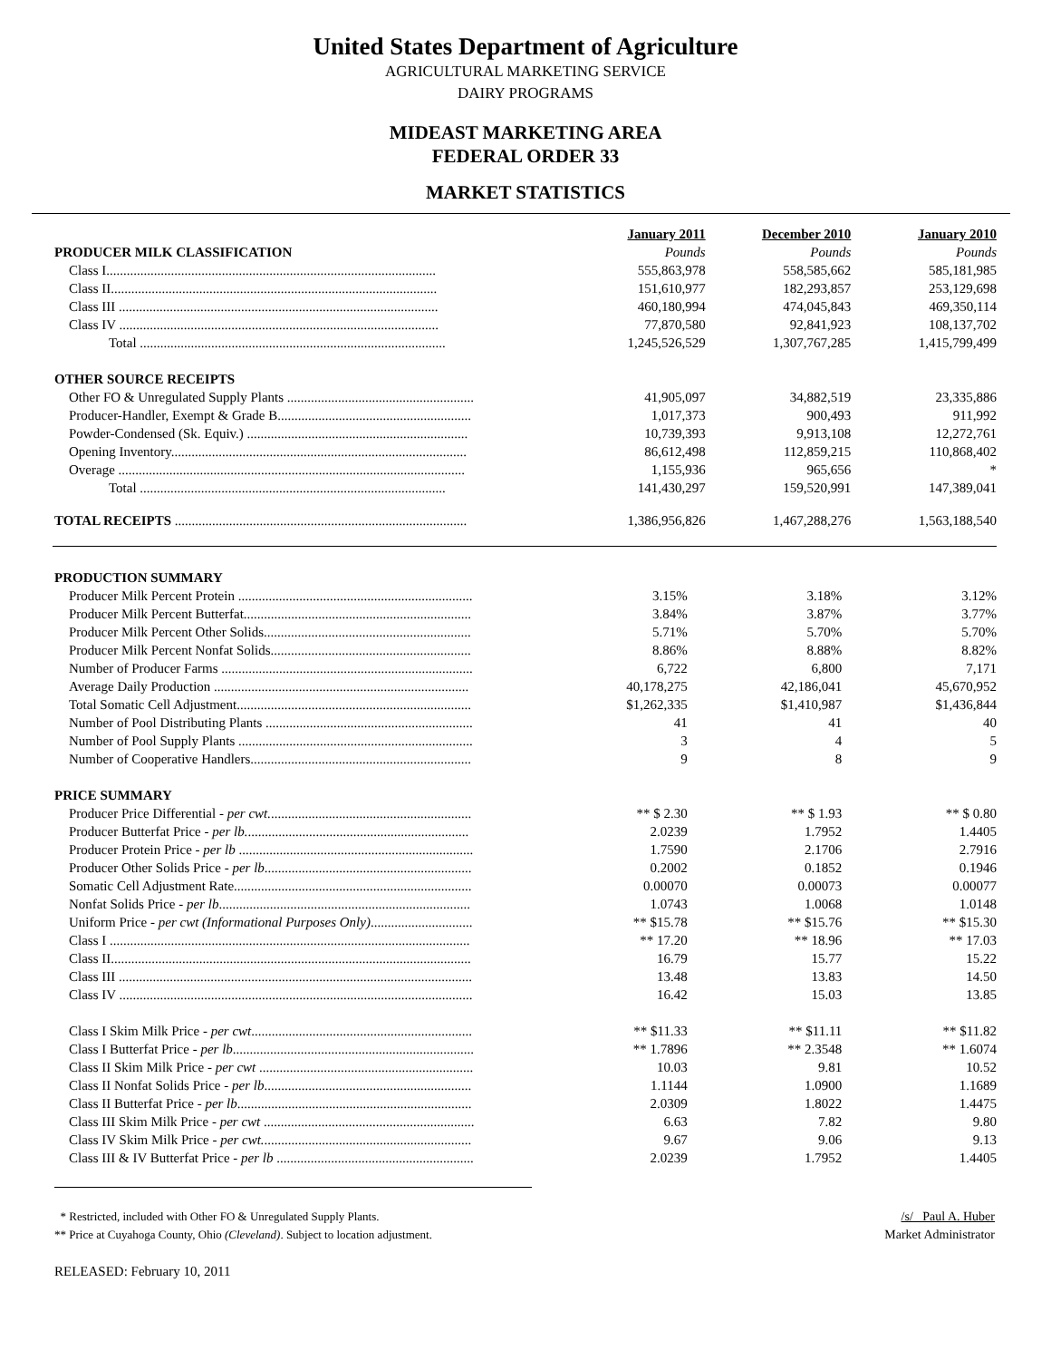United States Department of Agriculture
AGRICULTURAL MARKETING SERVICE
DAIRY PROGRAMS
MIDEAST MARKETING AREA
FEDERAL ORDER 33
MARKET STATISTICS
| | January 2011 | December 2010 | January 2010 |
| PRODUCER MILK CLASSIFICATION | Pounds | Pounds | Pounds |
| Class I................................................................................................. | 555,863,978 | 558,585,662 | 585,181,985 |
| Class II................................................................................................ | 151,610,977 | 182,293,857 | 253,129,698 |
| Class III .............................................................................................. | 460,180,994 | 474,045,843 | 469,350,114 |
| Class IV .............................................................................................. | 77,870,580 | 92,841,923 | 108,137,702 |
| Total .......................................................................................... | 1,245,526,529 | 1,307,767,285 | 1,415,799,499 |
| OTHER SOURCE RECEIPTS | | | |
| Other FO & Unregulated Supply Plants ....................................................... | 41,905,097 | 34,882,519 | 23,335,886 |
| Producer-Handler, Exempt & Grade B......................................................... | 1,017,373 | 900,493 | 911,992 |
| Powder-Condensed (Sk. Equiv.) ................................................................. | 10,739,393 | 9,913,108 | 12,272,761 |
| Opening Inventory....................................................................................... | 86,612,498 | 112,859,215 | 110,868,402 |
| Overage ...................................................................................................... | 1,155,936 | 965,656 | * |
| Total .......................................................................................... | 141,430,297 | 159,520,991 | 147,389,041 |
| TOTAL RECEIPTS ...................................................................................... | 1,386,956,826 | 1,467,288,276 | 1,563,188,540 |
| PRODUCTION SUMMARY | | | |
| Producer Milk Percent Protein ..................................................................... | 3.15% | 3.18% | 3.12% |
| Producer Milk Percent Butterfat................................................................... | 3.84% | 3.87% | 3.77% |
| Producer Milk Percent Other Solids............................................................. | 5.71% | 5.70% | 5.70% |
| Producer Milk Percent Nonfat Solids........................................................... | 8.86% | 8.88% | 8.82% |
| Number of Producer Farms .......................................................................... | 6,722 | 6,800 | 7,171 |
| Average Daily Production ........................................................................... | 40,178,275 | 42,186,041 | 45,670,952 |
| Total Somatic Cell Adjustment..................................................................... | $1,262,335 | $1,410,987 | $1,436,844 |
| Number of Pool Distributing Plants ............................................................. | 41 | 41 | 40 |
| Number of Pool Supply Plants ..................................................................... | 3 | 4 | 5 |
| Number of Cooperative Handlers................................................................. | 9 | 8 | 9 |
| PRICE SUMMARY | | | |
| Producer Price Differential - per cwt. ........................................................... | ** $ 2.30 | ** $ 1.93 | ** $ 0.80 |
| Producer Butterfat Price - per lb. ................................................................. | 2.0239 | 1.7952 | 1.4405 |
| Producer Protein Price - per lb ..................................................................... | 1.7590 | 2.1706 | 2.7916 |
| Producer Other Solids Price - per lb ............................................................. | 0.2002 | 0.1852 | 0.1946 |
| Somatic Cell Adjustment Rate...................................................................... | 0.00070 | 0.00073 | 0.00077 |
| Nonfat Solids Price - per lb .......................................................................... | 1.0743 | 1.0068 | 1.0148 |
| Uniform Price - per cwt (Informational Purposes Only) .............................. | ** $15.78 | ** $15.76 | ** $15.30 |
| Class I .......................................................................................................... | ** 17.20 | ** 18.96 | ** 17.03 |
| Class II.......................................................................................................... | 16.79 | 15.77 | 15.22 |
| Class III ........................................................................................................ | 13.48 | 13.83 | 14.50 |
| Class IV ........................................................................................................ | 16.42 | 15.03 | 13.85 |
| Class I Skim Milk Price - per cwt ................................................................. | ** $11.33 | ** $11.11 | ** $11.82 |
| Class I Butterfat Price - per lb ....................................................................... | ** 1.7896 | ** 2.3548 | ** 1.6074 |
| Class II Skim Milk Price - per cwt ............................................................... | 10.03 | 9.81 | 10.52 |
| Class II Nonfat Solids Price - per lb ............................................................. | 1.1144 | 1.0900 | 1.1689 |
| Class II Butterfat Price - per lb ..................................................................... | 2.0309 | 1.8022 | 1.4475 |
| Class III Skim Milk Price - per cwt .............................................................. | 6.63 | 7.82 | 9.80 |
| Class IV Skim Milk Price - per cwt. ............................................................. | 9.67 | 9.06 | 9.13 |
| Class III & IV Butterfat Price - per lb .......................................................... | 2.0239 | 1.7952 | 1.4405 |
* Restricted, included with Other FO & Unregulated Supply Plants.
** Price at Cuyahoga County, Ohio (Cleveland). Subject to location adjustment.
/s/ Paul A. Huber
Market Administrator
RELEASED: February 10, 2011